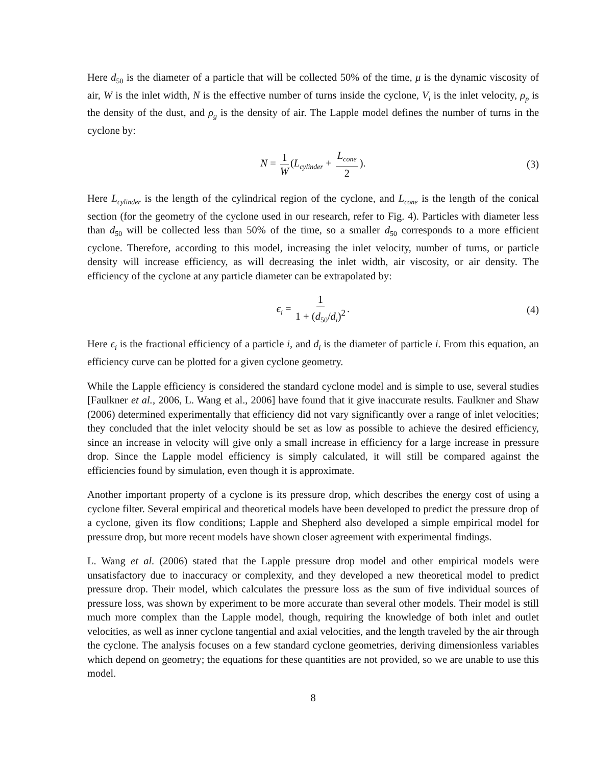Here d<sub>50</sub> is the diameter of a particle that will be collected 50% of the time, μ is the dynamic viscosity of air, W is the inlet width, N is the effective number of turns inside the cyclone, V<sub>i</sub> is the inlet velocity, ρ<sub>p</sub> is the density of the dust, and ρ<sub>g</sub> is the density of air. The Lapple model defines the number of turns in the cyclone by:
N = 1 W (L<sub>cylinder</sub> + L<sub>cone</sub> 2). (3)
Here L<sub>cylinder</sub> is the length of the cylindrical region of the cyclone, and L<sub>cone</sub> is the length of the conical section (for the geometry of the cyclone used in our research, refer to Fig. 4). Particles with diameter less than d<sub>50</sub> will be collected less than 50% of the time, so a smaller d<sub>50</sub> corresponds to a more efficient cyclone. Therefore, according to this model, increasing the inlet velocity, number of turns, or particle density will increase efficiency, as will decreasing the inlet width, air viscosity, or air density. The efficiency of the cyclone at any particle diameter can be extrapolated by:
ϵ<sub>i</sub> = 1 1 + (d<sub>50</sub>/d<sub>i</sub>)<sup>2</sup>. (4)
Here ϵ<sub>i</sub> is the fractional efficiency of a particle i, and d<sub>i</sub> is the diameter of particle i. From this equation, an efficiency curve can be plotted for a given cyclone geometry.
While the Lapple efficiency is considered the standard cyclone model and is simple to use, several studies [Faulkner et al., 2006, L. Wang et al., 2006] have found that it give inaccurate results. Faulkner and Shaw (2006) determined experimentally that efficiency did not vary significantly over a range of inlet velocities; they concluded that the inlet velocity should be set as low as possible to achieve the desired efficiency, since an increase in velocity will give only a small increase in efficiency for a large increase in pressure drop. Since the Lapple model efficiency is simply calculated, it will still be compared against the efficiencies found by simulation, even though it is approximate.
Another important property of a cyclone is its pressure drop, which describes the energy cost of using a cyclone filter. Several empirical and theoretical models have been developed to predict the pressure drop of a cyclone, given its flow conditions; Lapple and Shepherd also developed a simple empirical model for pressure drop, but more recent models have shown closer agreement with experimental findings.
L. Wang et al. (2006) stated that the Lapple pressure drop model and other empirical models were unsatisfactory due to inaccuracy or complexity, and they developed a new theoretical model to predict pressure drop. Their model, which calculates the pressure loss as the sum of five individual sources of pressure loss, was shown by experiment to be more accurate than several other models. Their model is still much more complex than the Lapple model, though, requiring the knowledge of both inlet and outlet velocities, as well as inner cyclone tangential and axial velocities, and the length traveled by the air through the cyclone. The analysis focuses on a few standard cyclone geometries, deriving dimensionless variables which depend on geometry; the equations for these quantities are not provided, so we are unable to use this model.
8